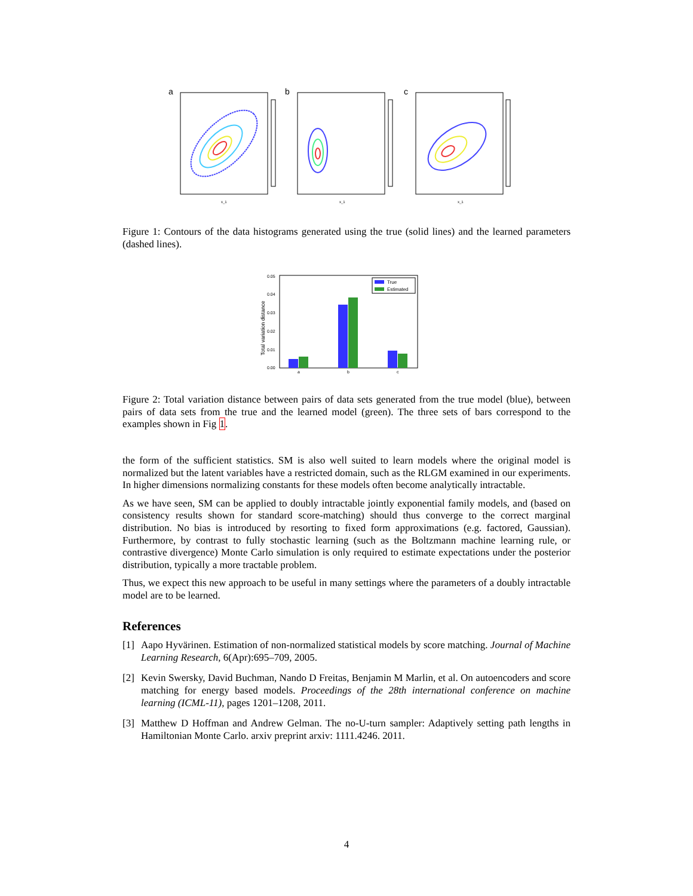a
b
c
x_1
x_1
x_1
Figure 1: Contours of the data histograms generated using the true (solid lines) and the learned parameters (dashed lines).
0.05
0.04
0.03
0.02
0.01
0.00
a
b
c
Total variation distance
True
Estimated
Figure 2: Total variation distance between pairs of data sets generated from the true model (blue), between pairs of data sets from the true and the learned model (green). The three sets of bars correspond to the examples shown in Fig 1.
the form of the sufficient statistics. SM is also well suited to learn models where the original model is normalized but the latent variables have a restricted domain, such as the RLGM examined in our experiments. In higher dimensions normalizing constants for these models often become analytically intractable.
As we have seen, SM can be applied to doubly intractable jointly exponential family models, and (based on consistency results shown for standard score-matching) should thus converge to the correct marginal distribution. No bias is introduced by resorting to fixed form approximations (e.g. factored, Gaussian). Furthermore, by contrast to fully stochastic learning (such as the Boltzmann machine learning rule, or contrastive divergence) Monte Carlo simulation is only required to estimate expectations under the posterior distribution, typically a more tractable problem.
Thus, we expect this new approach to be useful in many settings where the parameters of a doubly intractable model are to be learned.
References
[1] Aapo Hyvärinen. Estimation of non-normalized statistical models by score matching. Journal of Machine Learning Research, 6(Apr):695–709, 2005.
[2] Kevin Swersky, David Buchman, Nando D Freitas, Benjamin M Marlin, et al. On autoencoders and score matching for energy based models. Proceedings of the 28th international conference on machine learning (ICML-11), pages 1201–1208, 2011.
[3] Matthew D Hoffman and Andrew Gelman. The no-U-turn sampler: Adaptively setting path lengths in Hamiltonian Monte Carlo. arxiv preprint arxiv: 1111.4246. 2011.
4